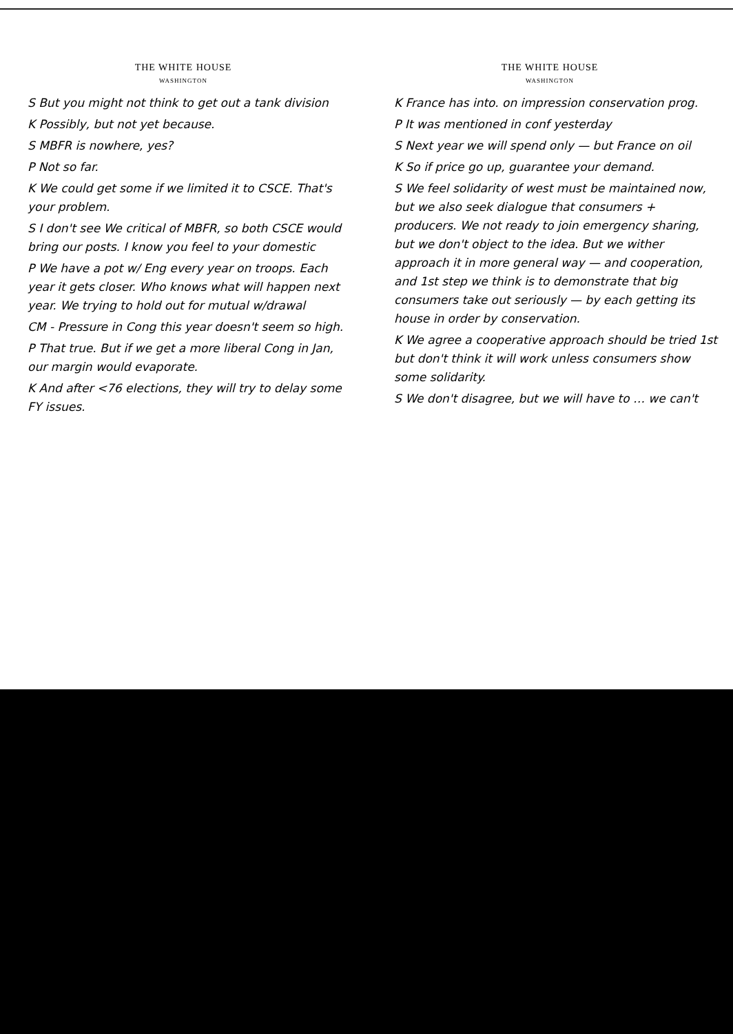THE WHITE HOUSE
WASHINGTON
S But you might not think to get out a tank division
K Possibly, but not yet because.
S MBFR is nowhere, yes?
P Not so far.
K We could get some if we limited it to CSCE. That's your problem.
S I don't see We critical of MBFR, so both CSCE would bring our posts. I know you feel to your domestic
P We have a pot w/ Eng every year on troops. Each year it gets closer. Who knows what will happen next year. We trying to hold out for mutual w/drawal
CM - Pressure in Cong this year doesn't seem so high.
P That true. But if we get a more liberal Cong in Jan, our margin would evaporate.
K And after <76 elections, they will try to delay some FY issues.
THE WHITE HOUSE
WASHINGTON
K France has into. on impression conservation prog.
P It was mentioned in conf yesterday
S Next year we will spend only — but France on oil
K So if price go up, guarantee your demand.
S We feel solidarity of west must be maintained now, but we also seek dialogue that consumers + producers. We not ready to join emergency sharing, but we don't object to the idea. But we wither approach it in more general way — and cooperation, and 1st step we think is to demonstrate that big consumers take out seriously — by each getting its house in order by conservation.
K We agree a cooperative approach should be tried 1st but don't think it will work unless consumers show some solidarity.
S We don't disagree, but we will have to … we can't